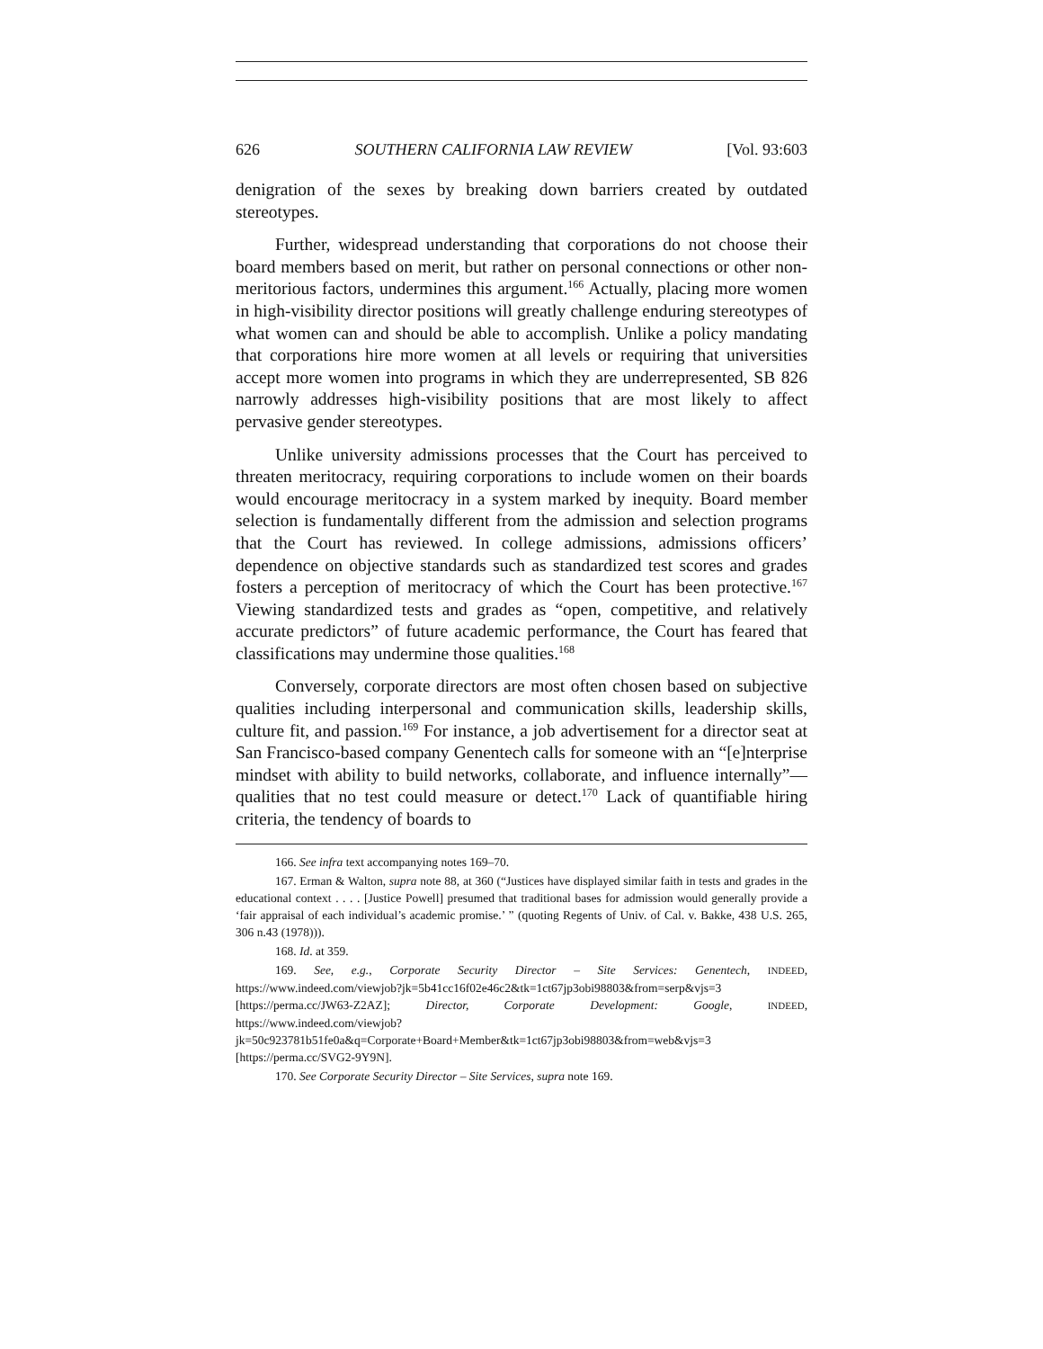626 SOUTHERN CALIFORNIA LAW REVIEW [Vol. 93:603
denigration of the sexes by breaking down barriers created by outdated stereotypes.
Further, widespread understanding that corporations do not choose their board members based on merit, but rather on personal connections or other non-meritorious factors, undermines this argument.<sup>166</sup> Actually, placing more women in high-visibility director positions will greatly challenge enduring stereotypes of what women can and should be able to accomplish. Unlike a policy mandating that corporations hire more women at all levels or requiring that universities accept more women into programs in which they are underrepresented, SB 826 narrowly addresses high-visibility positions that are most likely to affect pervasive gender stereotypes.
Unlike university admissions processes that the Court has perceived to threaten meritocracy, requiring corporations to include women on their boards would encourage meritocracy in a system marked by inequity. Board member selection is fundamentally different from the admission and selection programs that the Court has reviewed. In college admissions, admissions officers’ dependence on objective standards such as standardized test scores and grades fosters a perception of meritocracy of which the Court has been protective.<sup>167</sup> Viewing standardized tests and grades as “open, competitive, and relatively accurate predictors” of future academic performance, the Court has feared that classifications may undermine those qualities.<sup>168</sup>
Conversely, corporate directors are most often chosen based on subjective qualities including interpersonal and communication skills, leadership skills, culture fit, and passion.<sup>169</sup> For instance, a job advertisement for a director seat at San Francisco-based company Genentech calls for someone with an “[e]nterprise mindset with ability to build networks, collaborate, and influence internally”—qualities that no test could measure or detect.<sup>170</sup> Lack of quantifiable hiring criteria, the tendency of boards to
166. See infra text accompanying notes 169–70.
167. Erman & Walton, supra note 88, at 360 (“Justices have displayed similar faith in tests and grades in the educational context . . . . [Justice Powell] presumed that traditional bases for admission would generally provide a ‘fair appraisal of each individual’s academic promise.’ ” (quoting Regents of Univ. of Cal. v. Bakke, 438 U.S. 265, 306 n.43 (1978))).
168. Id. at 359.
169. See, e.g., Corporate Security Director – Site Services: Genentech, INDEED, https://www.indeed.com/viewjob?jk=5b41cc16f02e46c2&tk=1ct67jp3obi98803&from=serp&vjs=3 [https://perma.cc/JW63-Z2AZ]; Director, Corporate Development: Google, INDEED, https://www.indeed.com/viewjob?jk=50c923781b51fe0a&q=Corporate+Board+Member&tk=1ct67jp3obi98803&from=web&vjs=3 [https://perma.cc/SVG2-9Y9N].
170. See Corporate Security Director – Site Services, supra note 169.